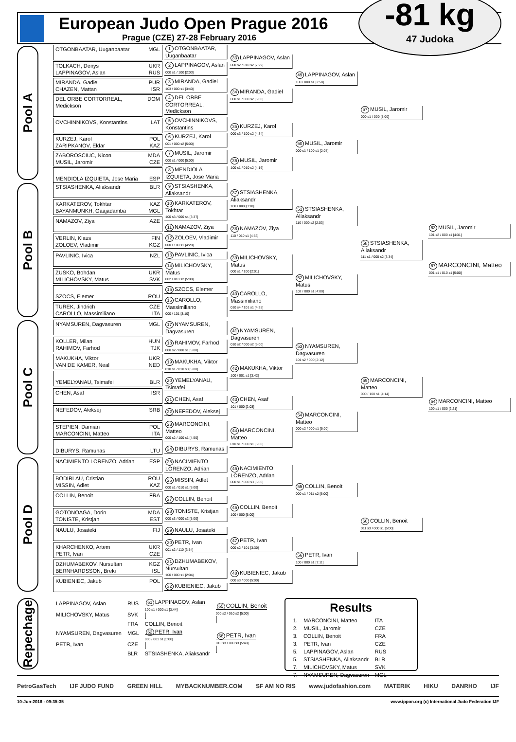European Judo Open Prague 2016
Prague (CZE) 27-28 February 2016
-81 kg
47 Judoka
Pool A
OTGONBAATAR, Uuganbaatar MGL
TOLKACH, Denys UKR
LAPPINAGOV, Aslan RUS
MIRANDA, Gadiel PUR
CHAZEN, Mattan ISR
DEL ORBE CORTORREAL, Medickson DOM
OVCHINNIKOVS, Konstantins LAT
KURZEJ, Karol POL
ZARIPKANOV, Eldar KAZ
ZABOROSCIUC, Nicon MDA
MUSIL, Jaromir CZE
MENDIOLA IZQUIETA, Jose Maria ESP
1 OTGONBAATAR, Uuganbaatar
2 LAPPINAGOV, Aslan
000 s1 / 100 [2:03]
3 MIRANDA, Gadiel
103 / 000 s1 [3:40]
4 DEL ORBE CORTORREAL, Medickson
5 OVCHINNIKOVS, Konstantins
6 KURZEJ, Karol
001 / 000 s2 [5:00]
7 MUSIL, Jaromir
000 s1 / 000 [5:00]
8 MENDIOLA IZQUIETA, Jose Maria
33 LAPPINAGOV, Aslan
000 s2 / 010 s2 [7:29]
34 MIRANDA, Gadiel
000 s1 / 000 s2 [5:00]
35 KURZEJ, Karol
000 s3 / 100 s2 [4:34]
36 MUSIL, Jaromir
100 s1 / 010 s2 [4:16]
49 LAPPINAGOV, Aslan
100 / 000 s1 [2:50]
50 MUSIL, Jaromir
000 s1 / 100 s1 [2:07]
57 MUSIL, Jaromir
000 s1 / 000 [5:00]
Pool B
STSIASHENKA, Aliaksandr BLR
KARKATEROV, Tokhtar KAZ
BAYANMUNKH, Gaajadamba MGL
NAMAZOV, Ziya AZE
VERLIN, Klaus FIN
ZOLOEV, Vladimir KGZ
PAVLINIC, Ivica NZL
ZUSKO, Bohdan UKR
MILICHOVSKY, Matus SVK
SZOCS, Elemer ROU
TUREK, Jindrich CZE
CAROLLO, Massimiliano ITA
9 STSIASHENKA, Aliaksandr
10 KARKATEROV, Tokhtar
100 s3 / 000 s4 [3:37]
11 NAMAZOV, Ziya
12 ZOLOEV, Vladimir
000 / 100 s1 [4:20]
13 PAVLINIC, Ivica
14 MILICHOVSKY, Matus
002 / 010 s2 [5:00]
15 SZOCS, Elemer
16 CAROLLO, Massimiliano
000 / 101 [3:10]
37 STSIASHENKA, Aliaksandr
100 / 000 [0:18]
38 NAMAZOV, Ziya
110 / 010 s1 [4:53]
39 MILICHOVSKY, Matus
000 s1 / 100 [2:01]
40 CAROLLO, Massimiliano
010 s4 / 101 s1 [4:35]
51 STSIASHENKA, Aliaksandr
110 / 000 s2 [2:03]
52 MILICHOVSKY, Matus
102 / 000 s1 [4:00]
58 STSIASHENKA, Aliaksandr
111 s1 / 000 s2 [3:34]
63 MUSIL, Jaromir
101 s2 / 000 s1 [4:31]
67 MARCONCINI, Matteo
001 s1 / 010 s1 [5:00]
Pool C
NYAMSUREN, Dagvasuren MGL
KOLLER, Milan HUN
RAHIMOV, Farhod TJK
MAKUKHA, Viktor UKR
VAN DE KAMER, Neal NED
YEMELYANAU, Tsimafei BLR
CHEN, Asaf ISR
NEFEDOV, Aleksej SRB
STEPIEN, Damian POL
MARCONCINI, Matteo ITA
DIBURYS, Ramunas LTU
17 NYAMSUREN, Dagvasuren
18 RAHIMOV, Farhod
000 s2 / 000 s1 [5:00]
19 MAKUKHA, Viktor
010 s1 / 010 s3 [5:00]
20 YEMELYANAU, Tsimafei
21 CHEN, Asaf
22 NEFEDOV, Aleksej
23 MARCONCINI, Matteo
000 s2 / 100 s1 [4:50]
24 DIBURYS, Ramunas
41 NYAMSUREN, Dagvasuren
010 s2 / 000 s2 [5:00]
42 MAKUKHA, Viktor
100 / 001 s1 [3:42]
43 CHEN, Asaf
101 / 000 [2:03]
44 MARCONCINI, Matteo
010 s1 / 000 s1 [5:00]
53 NYAMSUREN, Dagvasuren
101 s2 / 000 [2:12]
54 MARCONCINI, Matteo
000 s2 / 000 s1 [5:00]
59 MARCONCINI, Matteo
000 / 100 s1 [4:14]
64 MARCONCINI, Matteo
100 s1 / 000 [2:21]
Pool D
NACIMIENTO LORENZO, Adrian ESP
BODIRLAU, Cristian ROU
MISSIN, Adlet KAZ
COLLIN, Benoit FRA
GOTONOAGA, Dorin MDA
TONISTE, Kristjan EST
NAULU, Josateki FIJ
KHARCHENKO, Artem UKR
PETR, Ivan CZE
DZHUMABEKOV, Nursultan KGZ
BERNHARDSSON, Breki ISL
KUBIENIEC, Jakub POL
25 NACIMIENTO LORENZO, Adrian
26 MISSIN, Adlet
000 s1 / 010 s1 [5:00]
27 COLLIN, Benoit
28 TONISTE, Kristjan
000 s3 / 000 s2 [5:00]
29 NAULU, Josateki
30 PETR, Ivan
001 s2 / 110 [3:54]
31 DZHUMABEKOV, Nursultan
100 / 000 s1 [2:04]
32 KUBIENIEC, Jakub
45 NACIMIENTO LORENZO, Adrian
000 s1 / 000 s3 [5:00]
46 COLLIN, Benoit
100 / 000 [5:00]
47 PETR, Ivan
000 s2 / 101 [3:30]
48 KUBIENIEC, Jakub
000 s3 / 000 [5:00]
55 COLLIN, Benoit
000 s1 / 011 s2 [5:00]
56 PETR, Ivan
100 / 000 s1 [3:11]
60 COLLIN, Benoit
011 s3 / 000 s1 [5:00]
Repechage
| LAPPINAGOV, Aslan | RUS | 61 LAPPINAGOV, Aslan 100 s1 / 000 s1 [3:44] | 65 COLLIN, Benoit 000 s2 / 010 s2 [5:00] |
| MILICHOVSKY, Matus | SVK | | |
| | FRA | COLLIN, Benoit | |
| NYAMSUREN, Dagvasuren | MGL | 62 PETR, Ivan 000 / 001 s1 [5:00] | 66 PETR, Ivan 010 s3 / 000 s3 [5:40] |
| PETR, Ivan | CZE | | |
| | BLR | STSIASHENKA, Aliaksandr | |
Results
| 1. | MARCONCINI, Matteo | ITA |
| 2. | MUSIL, Jaromir | CZE |
| 3. | COLLIN, Benoit | FRA |
| 3. | PETR, Ivan | CZE |
| 5. | LAPPINAGOV, Aslan | RUS |
| 5. | STSIASHENKA, Aliaksandr | BLR |
| 7. | MILICHOVSKY, Matus | SVK |
| 7. | NYAMSUREN, Dagvasuren | MGL |
PetroGasTech IJF JUDO FUND GREEN HILL MYBACKNUMBER.COM SF AM NO RIS www.judofashion.com MATERIK HIKU DANRHO IJF
10-Jun-2016 - 09:35:35 www.ippon.org (c) International Judo Federation IJF